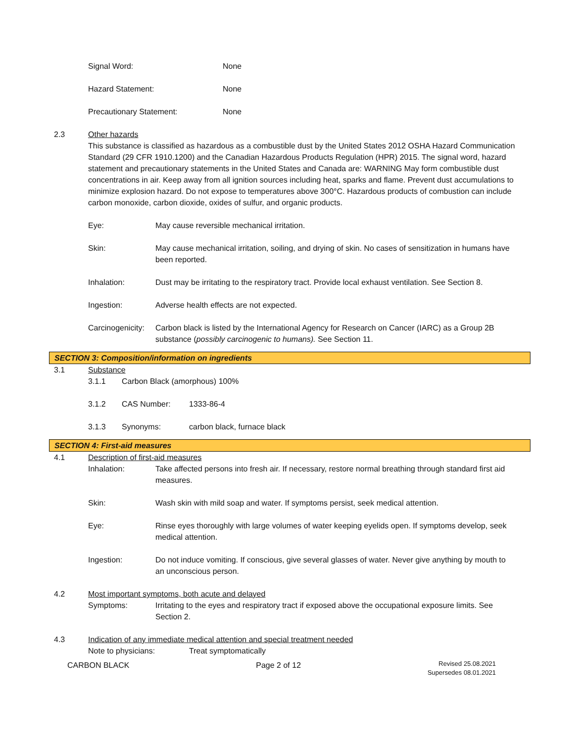Signal Word: None
Hazard Statement: None
Precautionary Statement: None
2.3 Other hazards
This substance is classified as hazardous as a combustible dust by the United States 2012 OSHA Hazard Communication Standard (29 CFR 1910.1200) and the Canadian Hazardous Products Regulation (HPR) 2015. The signal word, hazard statement and precautionary statements in the United States and Canada are: WARNING May form combustible dust concentrations in air. Keep away from all ignition sources including heat, sparks and flame. Prevent dust accumulations to minimize explosion hazard. Do not expose to temperatures above 300°C. Hazardous products of combustion can include carbon monoxide, carbon dioxide, oxides of sulfur, and organic products.
Eye: May cause reversible mechanical irritation.
Skin: May cause mechanical irritation, soiling, and drying of skin. No cases of sensitization in humans have been reported.
Inhalation: Dust may be irritating to the respiratory tract. Provide local exhaust ventilation. See Section 8.
Ingestion: Adverse health effects are not expected.
Carcinogenicity:
Carbon black is listed by the International Agency for Research on Cancer (IARC) as a Group 2B substance (possibly carcinogenic to humans). See Section 11.
SECTION 3: Composition/information on ingredients
3.1 Substance
3.1.1 Carbon Black (amorphous) 100%
3.1.2 CAS Number: 1333-86-4
3.1.3 Synonyms: carbon black, furnace black
SECTION 4: First-aid measures
4.1 Description of first-aid measures
Inhalation: Take affected persons into fresh air. If necessary, restore normal breathing through standard first aid measures.
Skin: Wash skin with mild soap and water. If symptoms persist, seek medical attention.
Eye: Rinse eyes thoroughly with large volumes of water keeping eyelids open. If symptoms develop, seek medical attention.
Ingestion: Do not induce vomiting. If conscious, give several glasses of water. Never give anything by mouth to an unconscious person.
4.2 Most important symptoms, both acute and delayed
Symptoms: Irritating to the eyes and respiratory tract if exposed above the occupational exposure limits. See Section 2.
4.3 Indication of any immediate medical attention and special treatment needed
Note to physicians: Treat symptomatically
CARBON BLACK Page 2 of 12
Revised 25.08.2021
Supersedes 08.01.2021